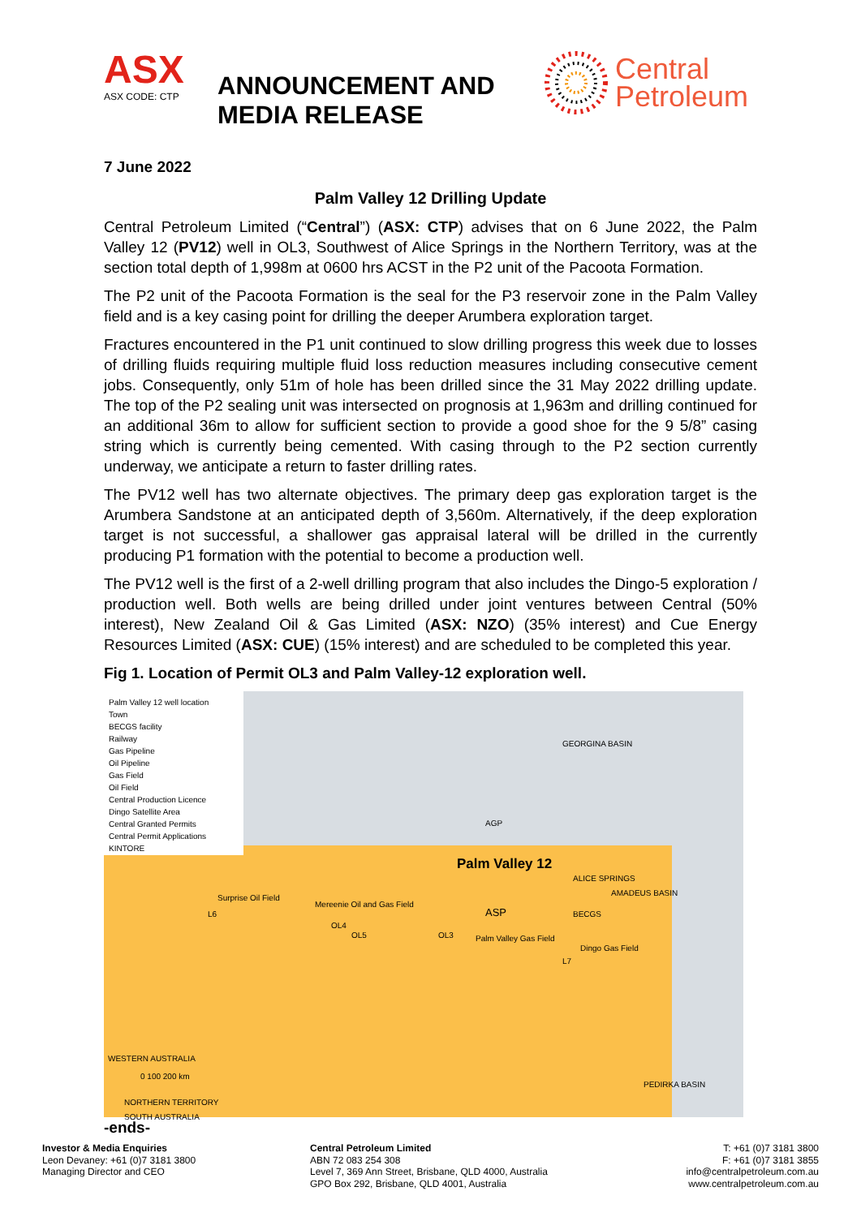ASX
ASX CODE: CTP
ANNOUNCEMENT AND MEDIA RELEASE
Central
Petroleum
7 June 2022
Palm Valley 12 Drilling Update
Central Petroleum Limited (“Central”) (ASX: CTP) advises that on 6 June 2022, the Palm Valley 12 (PV12) well in OL3, Southwest of Alice Springs in the Northern Territory, was at the section total depth of 1,998m at 0600 hrs ACST in the P2 unit of the Pacoota Formation.
The P2 unit of the Pacoota Formation is the seal for the P3 reservoir zone in the Palm Valley field and is a key casing point for drilling the deeper Arumbera exploration target.
Fractures encountered in the P1 unit continued to slow drilling progress this week due to losses of drilling fluids requiring multiple fluid loss reduction measures including consecutive cement jobs. Consequently, only 51m of hole has been drilled since the 31 May 2022 drilling update. The top of the P2 sealing unit was intersected on prognosis at 1,963m and drilling continued for an additional 36m to allow for sufficient section to provide a good shoe for the 9 5/8” casing string which is currently being cemented. With casing through to the P2 section currently underway, we anticipate a return to faster drilling rates.
The PV12 well has two alternate objectives. The primary deep gas exploration target is the Arumbera Sandstone at an anticipated depth of 3,560m. Alternatively, if the deep exploration target is not successful, a shallower gas appraisal lateral will be drilled in the currently producing P1 formation with the potential to become a production well.
The PV12 well is the first of a 2-well drilling program that also includes the Dingo-5 exploration / production well. Both wells are being drilled under joint ventures between Central (50% interest), New Zealand Oil & Gas Limited (ASX: NZO) (35% interest) and Cue Energy Resources Limited (ASX: CUE) (15% interest) and are scheduled to be completed this year.
Fig 1. Location of Permit OL3 and Palm Valley-12 exploration well.
Palm Valley 12 well location
Town
BECGS facility
Railway
Gas Pipeline
Oil Pipeline
Gas Field
Oil Field
Central Production Licence
Dingo Satellite Area
Central Granted Permits
Central Permit Applications
KINTORE
GEORGINA BASIN
Palm Valley 12
ALICE SPRINGS
AMADEUS BASIN
Surprise Oil Field
L6
Mereenie Oil and Gas Field
OL4
OL5
ASP
OL3 Palm Valley Gas Field
BECGS
Dingo Gas Field
L7
AGP
0 100 200 km
PEDIRKA BASIN
NORTHERN TERRITORY
SOUTH AUSTRALIA
WESTERN AUSTRALIA
-ends-
Investor & Media Enquiries
Leon Devaney: +61 (0)7 3181 3800
Managing Director and CEO
Central Petroleum Limited
ABN 72 083 254 308
Level 7, 369 Ann Street, Brisbane, QLD 4000, Australia
GPO Box 292, Brisbane, QLD 4001, Australia
T: +61 (0)7 3181 3800
F: +61 (0)7 3181 3855
info@centralpetroleum.com.au
www.centralpetroleum.com.au